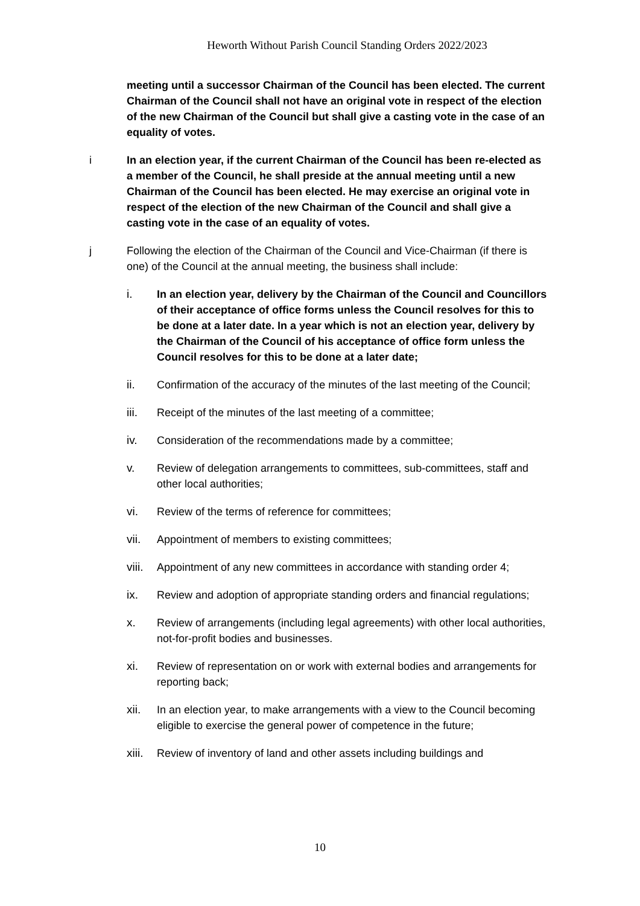Heworth Without Parish Council Standing Orders 2022/2023
meeting until a successor Chairman of the Council has been elected. The current Chairman of the Council shall not have an original vote in respect of the election of the new Chairman of the Council but shall give a casting vote in the case of an equality of votes.
i In an election year, if the current Chairman of the Council has been re-elected as a member of the Council, he shall preside at the annual meeting until a new Chairman of the Council has been elected. He may exercise an original vote in respect of the election of the new Chairman of the Council and shall give a casting vote in the case of an equality of votes.
j Following the election of the Chairman of the Council and Vice-Chairman (if there is one) of the Council at the annual meeting, the business shall include:
i. In an election year, delivery by the Chairman of the Council and Councillors of their acceptance of office forms unless the Council resolves for this to be done at a later date. In a year which is not an election year, delivery by the Chairman of the Council of his acceptance of office form unless the Council resolves for this to be done at a later date;
ii. Confirmation of the accuracy of the minutes of the last meeting of the Council;
iii. Receipt of the minutes of the last meeting of a committee;
iv. Consideration of the recommendations made by a committee;
v. Review of delegation arrangements to committees, sub-committees, staff and other local authorities;
vi. Review of the terms of reference for committees;
vii. Appointment of members to existing committees;
viii.
Appointment of any new committees in accordance with standing order 4;
ix. Review and adoption of appropriate standing orders and financial regulations;
x. Review of arrangements (including legal agreements) with other local authorities, not-for-profit bodies and businesses.
xi. Review of representation on or work with external bodies and arrangements for reporting back;
xii. In an election year, to make arrangements with a view to the Council becoming eligible to exercise the general power of competence in the future;
xiii.
Review of inventory of land and other assets including buildings and
10